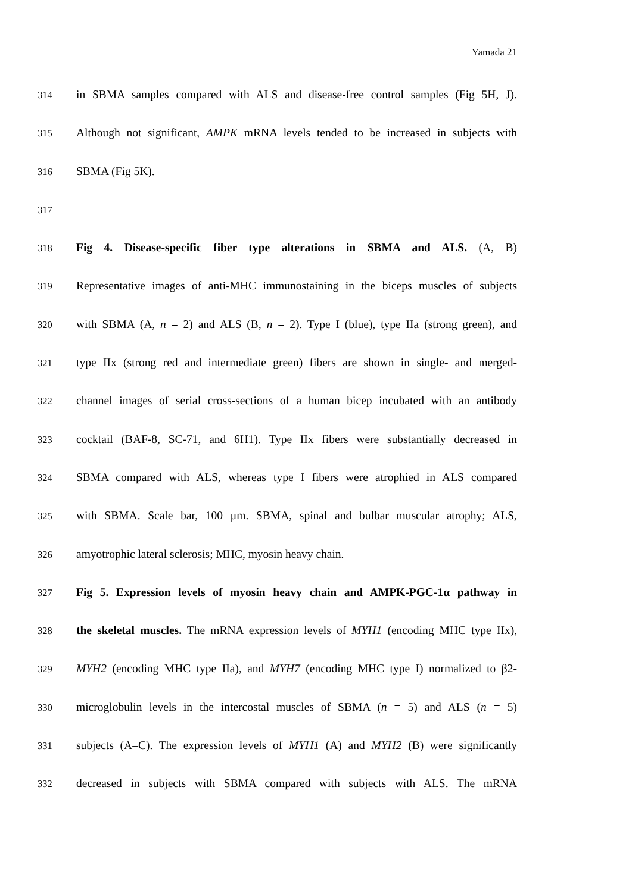Yamada 21
314 in SBMA samples compared with ALS and disease-free control samples (Fig 5H, J).
315 Although not significant, AMPK mRNA levels tended to be increased in subjects with
316 SBMA (Fig 5K).
317
318 Fig 4. Disease-specific fiber type alterations in SBMA and ALS. (A, B)
319 Representative images of anti-MHC immunostaining in the biceps muscles of subjects
320 with SBMA (A, n = 2) and ALS (B, n = 2). Type I (blue), type IIa (strong green), and
321 type IIx (strong red and intermediate green) fibers are shown in single- and merged-
322 channel images of serial cross-sections of a human bicep incubated with an antibody
323 cocktail (BAF-8, SC-71, and 6H1). Type IIx fibers were substantially decreased in
324 SBMA compared with ALS, whereas type I fibers were atrophied in ALS compared
325 with SBMA. Scale bar, 100 μm. SBMA, spinal and bulbar muscular atrophy; ALS,
326 amyotrophic lateral sclerosis; MHC, myosin heavy chain.
327 Fig 5. Expression levels of myosin heavy chain and AMPK-PGC-1α pathway in
328 the skeletal muscles. The mRNA expression levels of MYH1 (encoding MHC type IIx),
329 MYH2 (encoding MHC type IIa), and MYH7 (encoding MHC type I) normalized to β2-
330 microglobulin levels in the intercostal muscles of SBMA (n = 5) and ALS (n = 5)
331 subjects (A–C). The expression levels of MYH1 (A) and MYH2 (B) were significantly
332 decreased in subjects with SBMA compared with subjects with ALS. The mRNA